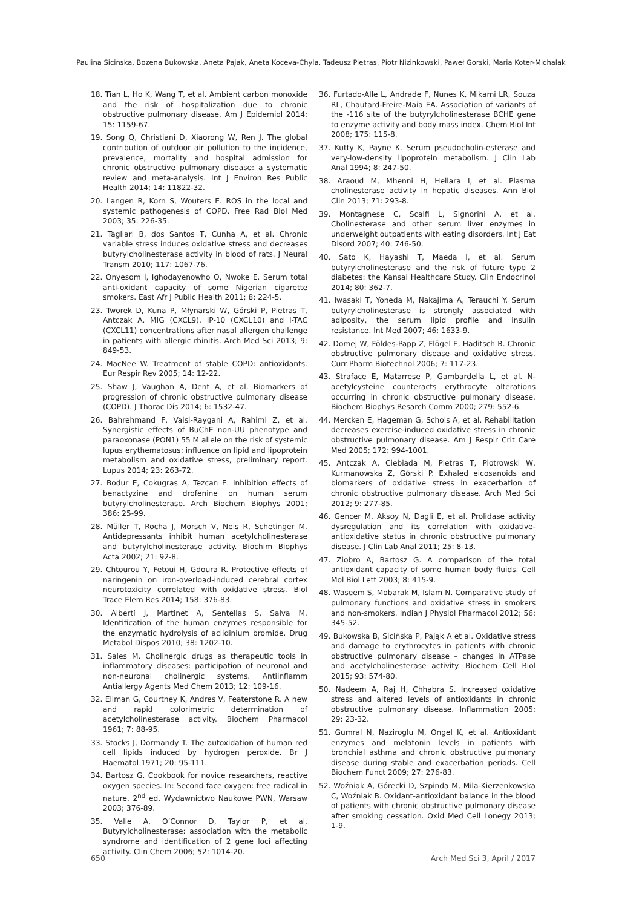Paulina Sicinska, Bozena Bukowska, Aneta Pajak, Aneta Koceva-Chyla, Tadeusz Pietras, Piotr Nizinkowski, Paweł Gorski, Maria Koter-Michalak
18. Tian L, Ho K, Wang T, et al. Ambient carbon monoxide and the risk of hospitalization due to chronic obstructive pulmonary disease. Am J Epidemiol 2014; 15: 1159-67.
19. Song Q, Christiani D, Xiaorong W, Ren J. The global contribution of outdoor air pollution to the incidence, prevalence, mortality and hospital admission for chronic obstructive pulmonary disease: a systematic review and meta-analysis. Int J Environ Res Public Health 2014; 14: 11822-32.
20. Langen R, Korn S, Wouters E. ROS in the local and systemic pathogenesis of COPD. Free Rad Biol Med 2003; 35: 226-35.
21. Tagliari B, dos Santos T, Cunha A, et al. Chronic variable stress induces oxidative stress and decreases butyrylcholinesterase activity in blood of rats. J Neural Transm 2010; 117: 1067-76.
22. Onyesom I, Ighodayenowho O, Nwoke E. Serum total anti-oxidant capacity of some Nigerian cigarette smokers. East Afr J Public Health 2011; 8: 224-5.
23. Tworek D, Kuna P, Młynarski W, Górski P, Pietras T, Antczak A. MIG (CXCL9), IP-10 (CXCL10) and I-TAC (CXCL11) concentrations after nasal allergen challenge in patients with allergic rhinitis. Arch Med Sci 2013; 9: 849-53.
24. MacNee W. Treatment of stable COPD: antioxidants. Eur Respir Rev 2005; 14: 12-22.
25. Shaw J, Vaughan A, Dent A, et al. Biomarkers of progression of chronic obstructive pulmonary disease (COPD). J Thorac Dis 2014; 6: 1532-47.
26. Bahrehmand F, Vaisi-Raygani A, Rahimi Z, et al. Synergistic effects of BuChE non-UU phenotype and paraoxonase (PON1) 55 M allele on the risk of systemic lupus erythematosus: influence on lipid and lipoprotein metabolism and oxidative stress, preliminary report. Lupus 2014; 23: 263-72.
27. Bodur E, Cokugras A, Tezcan E. Inhibition effects of benactyzine and drofenine on human serum butyrylcholinesterase. Arch Biochem Biophys 2001; 386: 25-99.
28. Müller T, Rocha J, Morsch V, Neis R, Schetinger M. Antidepressants inhibit human acetylcholinesterase and butyrylcholinesterase activity. Biochim Biophys Acta 2002; 21: 92-8.
29. Chtourou Y, Fetoui H, Gdoura R. Protective effects of naringenin on iron-overload-induced cerebral cortex neurotoxicity correlated with oxidative stress. Biol Trace Elem Res 2014; 158: 376-83.
30. Albertí J, Martinet A, Sentellas S, Salva M. Identification of the human enzymes responsible for the enzymatic hydrolysis of aclidinium bromide. Drug Metabol Dispos 2010; 38: 1202-10.
31. Sales M. Cholinergic drugs as therapeutic tools in inflammatory diseases: participation of neuronal and non-neuronal cholinergic systems. Antiinflamm Antiallergy Agents Med Chem 2013; 12: 109-16.
32. Ellman G, Courtney K, Andres V, Featerstone R. A new and rapid colorimetric determination of acetylcholinesterase activity. Biochem Pharmacol 1961; 7: 88-95.
33. Stocks J, Dormandy T. The autoxidation of human red cell lipids induced by hydrogen peroxide. Br J Haematol 1971; 20: 95-111.
34. Bartosz G. Cookbook for novice researchers, reactive oxygen species. In: Second face oxygen: free radical in nature. 2<sup>nd</sup> ed. Wydawnictwo Naukowe PWN, Warsaw 2003; 376-89.
35. Valle A, O’Connor D, Taylor P, et al. Butyrylcholinesterase: association with the metabolic syndrome and identification of 2 gene loci affecting activity. Clin Chem 2006; 52: 1014-20.
36. Furtado-Alle L, Andrade F, Nunes K, Mikami LR, Souza RL, Chautard-Freire-Maia EA. Association of variants of the -116 site of the butyrylcholinesterase BCHE gene to enzyme activity and body mass index. Chem Biol Int 2008; 175: 115-8.
37. Kutty K, Payne K. Serum pseudocholin-esterase and very-low-density lipoprotein metabolism. J Clin Lab Anal 1994; 8: 247-50.
38. Araoud M, Mhenni H, Hellara I, et al. Plasma cholinesterase activity in hepatic diseases. Ann Biol Clin 2013; 71: 293-8.
39. Montagnese C, Scalfi L, Signorini A, et al. Cholinesterase and other serum liver enzymes in underweight outpatients with eating disorders. Int J Eat Disord 2007; 40: 746-50.
40. Sato K, Hayashi T, Maeda I, et al. Serum butyrylcholinesterase and the risk of future type 2 diabetes: the Kansai Healthcare Study. Clin Endocrinol 2014; 80: 362-7.
41. Iwasaki T, Yoneda M, Nakajima A, Terauchi Y. Serum butyrylcholinesterase is strongly associated with adiposity, the serum lipid profile and insulin resistance. Int Med 2007; 46: 1633-9.
42. Domej W, Földes-Papp Z, Flögel E, Haditsch B. Chronic obstructive pulmonary disease and oxidative stress. Curr Pharm Biotechnol 2006; 7: 117-23.
43. Straface E, Matarrese P, Gambardella L, et al. N-acetylcysteine counteracts erythrocyte alterations occurring in chronic obstructive pulmonary disease. Biochem Biophys Resarch Comm 2000; 279: 552-6.
44. Mercken E, Hageman G, Schols A, et al. Rehabilitation decreases exercise-induced oxidative stress in chronic obstructive pulmonary disease. Am J Respir Crit Care Med 2005; 172: 994-1001.
45. Antczak A, Ciebiada M, Pietras T, Piotrowski W, Kurmanowska Z, Górski P. Exhaled eicosanoids and biomarkers of oxidative stress in exacerbation of chronic obstructive pulmonary disease. Arch Med Sci 2012; 9: 277-85.
46. Gencer M, Aksoy N, Dagli E, et al. Prolidase activity dysregulation and its correlation with oxidative-antioxidative status in chronic obstructive pulmonary disease. J Clin Lab Anal 2011; 25: 8-13.
47. Ziobro A, Bartosz G. A comparison of the total antioxidant capacity of some human body fluids. Cell Mol Biol Lett 2003; 8: 415-9.
48. Waseem S, Mobarak M, Islam N. Comparative study of pulmonary functions and oxidative stress in smokers and non-smokers. Indian J Physiol Pharmacol 2012; 56: 345-52.
49. Bukowska B, Sicińska P, Pająk A et al. Oxidative stress and damage to erythrocytes in patients with chronic obstructive pulmonary disease – changes in ATPase and acetylcholinesterase activity. Biochem Cell Biol 2015; 93: 574-80.
50. Nadeem A, Raj H, Chhabra S. Increased oxidative stress and altered levels of antioxidants in chronic obstructive pulmonary disease. Inflammation 2005; 29: 23-32.
51. Gumral N, Naziroglu M, Ongel K, et al. Antioxidant enzymes and melatonin levels in patients with bronchial asthma and chronic obstructive pulmonary disease during stable and exacerbation periods. Cell Biochem Funct 2009; 27: 276-83.
52. Woźniak A, Górecki D, Szpinda M, Mila-Kierzenkowska C, Woźniak B. Oxidant-antioxidant balance in the blood of patients with chronic obstructive pulmonary disease after smoking cessation. Oxid Med Cell Lonegy 2013; 1-9.
650 Arch Med Sci 3, April / 2017